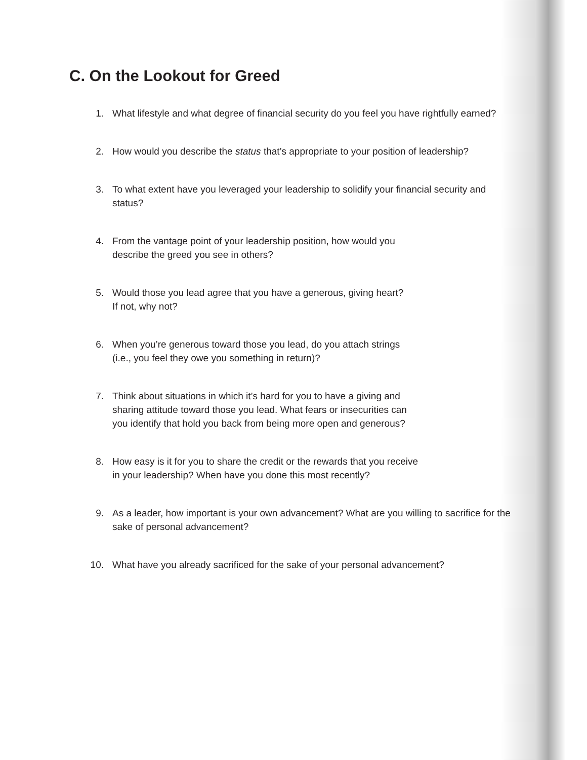C. On the Lookout for Greed
1. What lifestyle and what degree of financial security do you feel you have rightfully earned?
2. How would you describe the status that’s appropriate to your position of leadership?
3. To what extent have you leveraged your leadership to solidify your financial security and status?
4. From the vantage point of your leadership position, how would you
describe the greed you see in others?
5. Would those you lead agree that you have a generous, giving heart?
If not, why not?
6. When you’re generous toward those you lead, do you attach strings
(i.e., you feel they owe you something in return)?
7. Think about situations in which it’s hard for you to have a giving and
sharing attitude toward those you lead. What fears or insecurities can
you identify that hold you back from being more open and generous?
8. How easy is it for you to share the credit or the rewards that you receive
in your leadership? When have you done this most recently?
9. As a leader, how important is your own advancement? What are you willing to sacrifice for the sake of personal advancement?
10. What have you already sacrificed for the sake of your personal advancement?